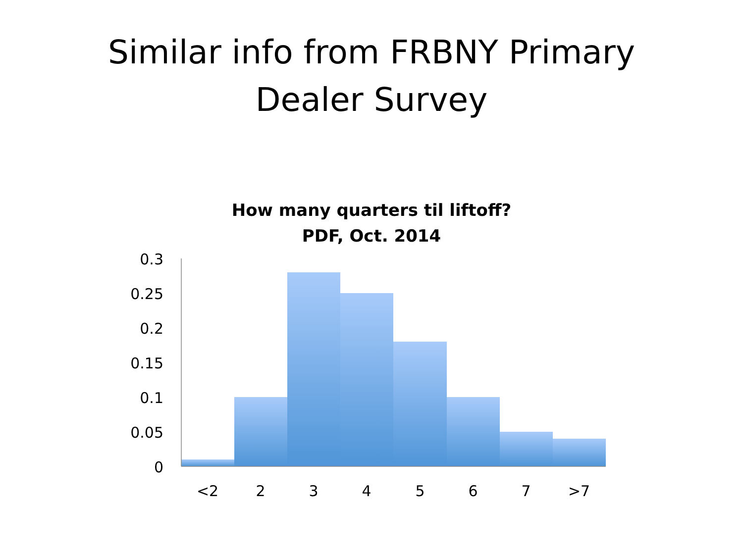Similar info from FRBNY Primary
Dealer Survey
How many quarters til liftoff?
PDF, Oct. 2014
0.3
0.25
0.2
0.15
0.1
0.05
0
<2
2
3
4
5
6
7
>7